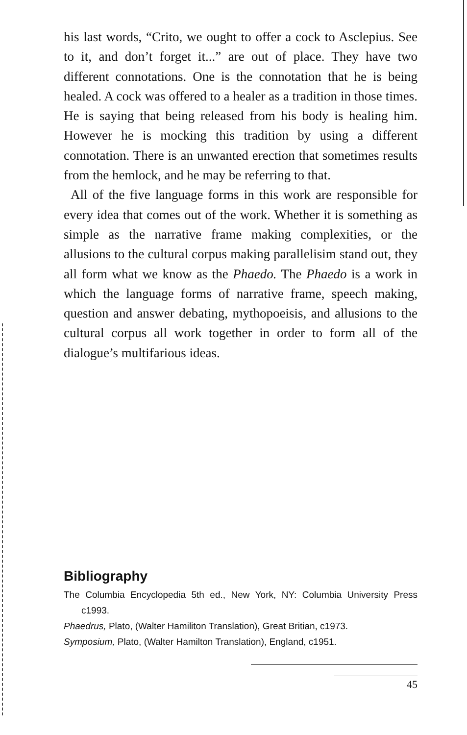his last words, “Crito, we ought to offer a cock to Asclepius. See to it, and don’t forget it...” are out of place. They have two different connotations. One is the connotation that he is being healed. A cock was offered to a healer as a tradition in those times. He is saying that being released from his body is healing him. However he is mocking this tradition by using a different connotation. There is an unwanted erection that sometimes results from the hemlock, and he may be referring to that.
All of the five language forms in this work are responsible for every idea that comes out of the work. Whether it is something as simple as the narrative frame making complexities, or the allusions to the cultural corpus making parallelisim stand out, they all form what we know as the Phaedo. The Phaedo is a work in which the language forms of narrative frame, speech making, question and answer debating, mythopoeisis, and allusions to the cultural corpus all work together in order to form all of the dialogue’s multifarious ideas.
Bibliography
The Columbia Encyclopedia 5th ed., New York, NY: Columbia University Press c1993.
Phaedrus, Plato, (Walter Hamiliton Translation), Great Britian, c1973.
Symposium, Plato, (Walter Hamilton Translation), England, c1951.
45